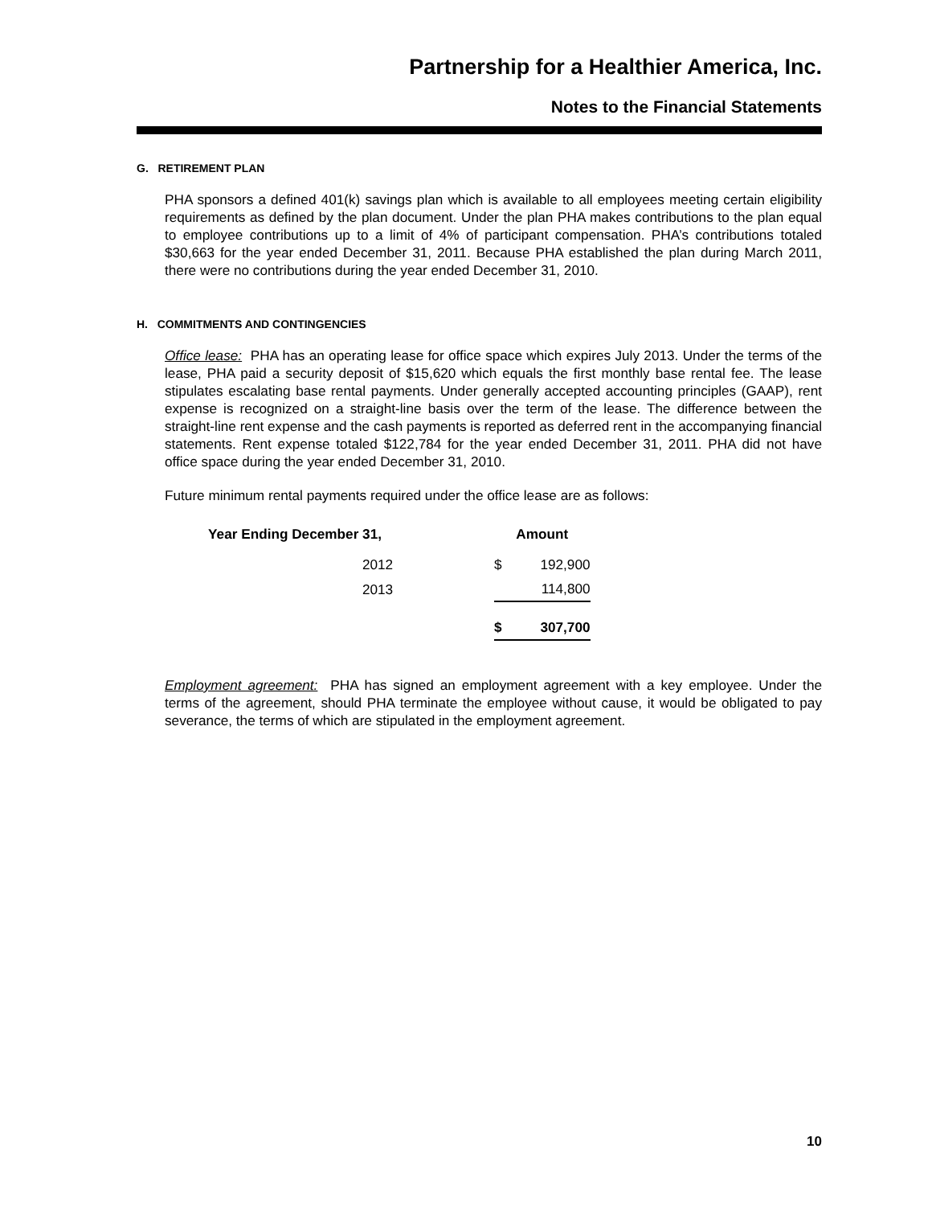Partnership for a Healthier America, Inc.
Notes to the Financial Statements
G. RETIREMENT PLAN
PHA sponsors a defined 401(k) savings plan which is available to all employees meeting certain eligibility requirements as defined by the plan document. Under the plan PHA makes contributions to the plan equal to employee contributions up to a limit of 4% of participant compensation. PHA’s contributions totaled $30,663 for the year ended December 31, 2011. Because PHA established the plan during March 2011, there were no contributions during the year ended December 31, 2010.
H. COMMITMENTS AND CONTINGENCIES
Office lease: PHA has an operating lease for office space which expires July 2013. Under the terms of the lease, PHA paid a security deposit of $15,620 which equals the first monthly base rental fee. The lease stipulates escalating base rental payments. Under generally accepted accounting principles (GAAP), rent expense is recognized on a straight-line basis over the term of the lease. The difference between the straight-line rent expense and the cash payments is reported as deferred rent in the accompanying financial statements. Rent expense totaled $122,784 for the year ended December 31, 2011. PHA did not have office space during the year ended December 31, 2010.
Future minimum rental payments required under the office lease are as follows:
| Year Ending December 31, | | Amount | |
| --- | --- | --- | --- |
| 2012 | | $ | 192,900 |
| 2013 | | | 114,800 |
| | | $ | 307,700 |
Employment agreement: PHA has signed an employment agreement with a key employee. Under the terms of the agreement, should PHA terminate the employee without cause, it would be obligated to pay severance, the terms of which are stipulated in the employment agreement.
10